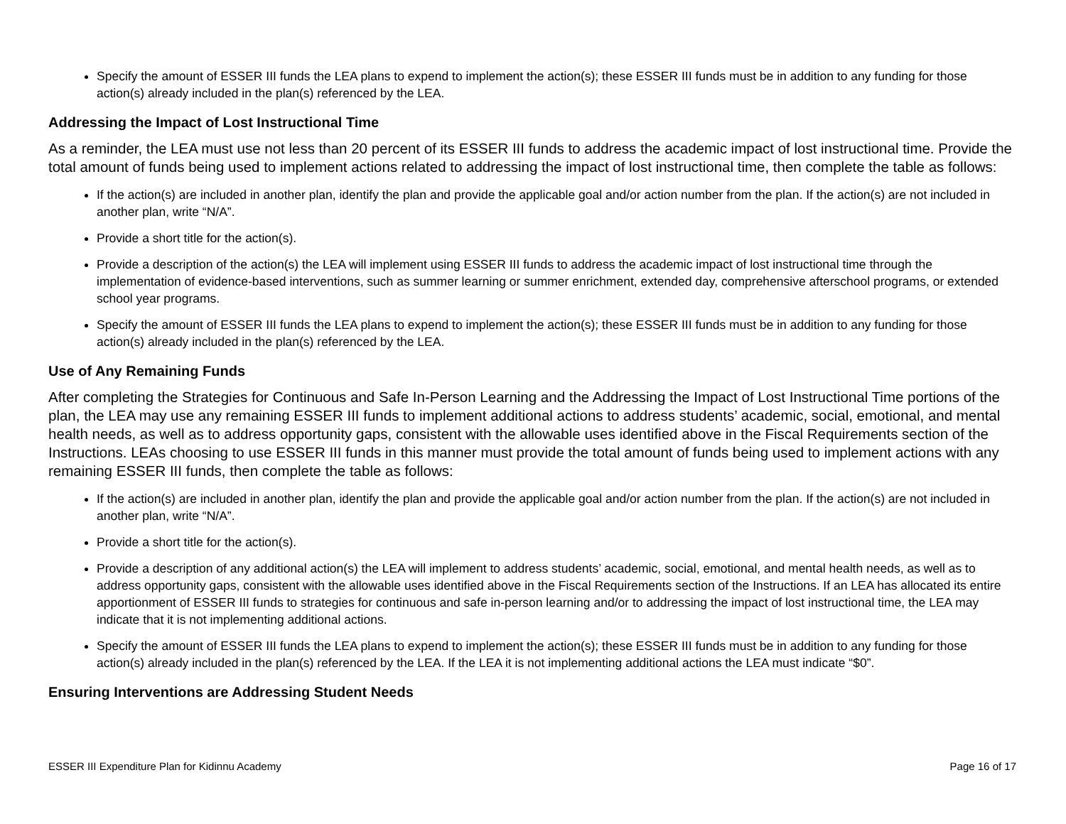Specify the amount of ESSER III funds the LEA plans to expend to implement the action(s); these ESSER III funds must be in addition to any funding for those action(s) already included in the plan(s) referenced by the LEA.
Addressing the Impact of Lost Instructional Time
As a reminder, the LEA must use not less than 20 percent of its ESSER III funds to address the academic impact of lost instructional time. Provide the total amount of funds being used to implement actions related to addressing the impact of lost instructional time, then complete the table as follows:
If the action(s) are included in another plan, identify the plan and provide the applicable goal and/or action number from the plan. If the action(s) are not included in another plan, write “N/A”.
Provide a short title for the action(s).
Provide a description of the action(s) the LEA will implement using ESSER III funds to address the academic impact of lost instructional time through the implementation of evidence-based interventions, such as summer learning or summer enrichment, extended day, comprehensive afterschool programs, or extended school year programs.
Specify the amount of ESSER III funds the LEA plans to expend to implement the action(s); these ESSER III funds must be in addition to any funding for those action(s) already included in the plan(s) referenced by the LEA.
Use of Any Remaining Funds
After completing the Strategies for Continuous and Safe In-Person Learning and the Addressing the Impact of Lost Instructional Time portions of the plan, the LEA may use any remaining ESSER III funds to implement additional actions to address students’ academic, social, emotional, and mental health needs, as well as to address opportunity gaps, consistent with the allowable uses identified above in the Fiscal Requirements section of the Instructions. LEAs choosing to use ESSER III funds in this manner must provide the total amount of funds being used to implement actions with any remaining ESSER III funds, then complete the table as follows:
If the action(s) are included in another plan, identify the plan and provide the applicable goal and/or action number from the plan. If the action(s) are not included in another plan, write “N/A”.
Provide a short title for the action(s).
Provide a description of any additional action(s) the LEA will implement to address students’ academic, social, emotional, and mental health needs, as well as to address opportunity gaps, consistent with the allowable uses identified above in the Fiscal Requirements section of the Instructions. If an LEA has allocated its entire apportionment of ESSER III funds to strategies for continuous and safe in-person learning and/or to addressing the impact of lost instructional time, the LEA may indicate that it is not implementing additional actions.
Specify the amount of ESSER III funds the LEA plans to expend to implement the action(s); these ESSER III funds must be in addition to any funding for those action(s) already included in the plan(s) referenced by the LEA. If the LEA it is not implementing additional actions the LEA must indicate “$0”.
Ensuring Interventions are Addressing Student Needs
ESSER III Expenditure Plan for Kidinnu Academy Page 16 of 17